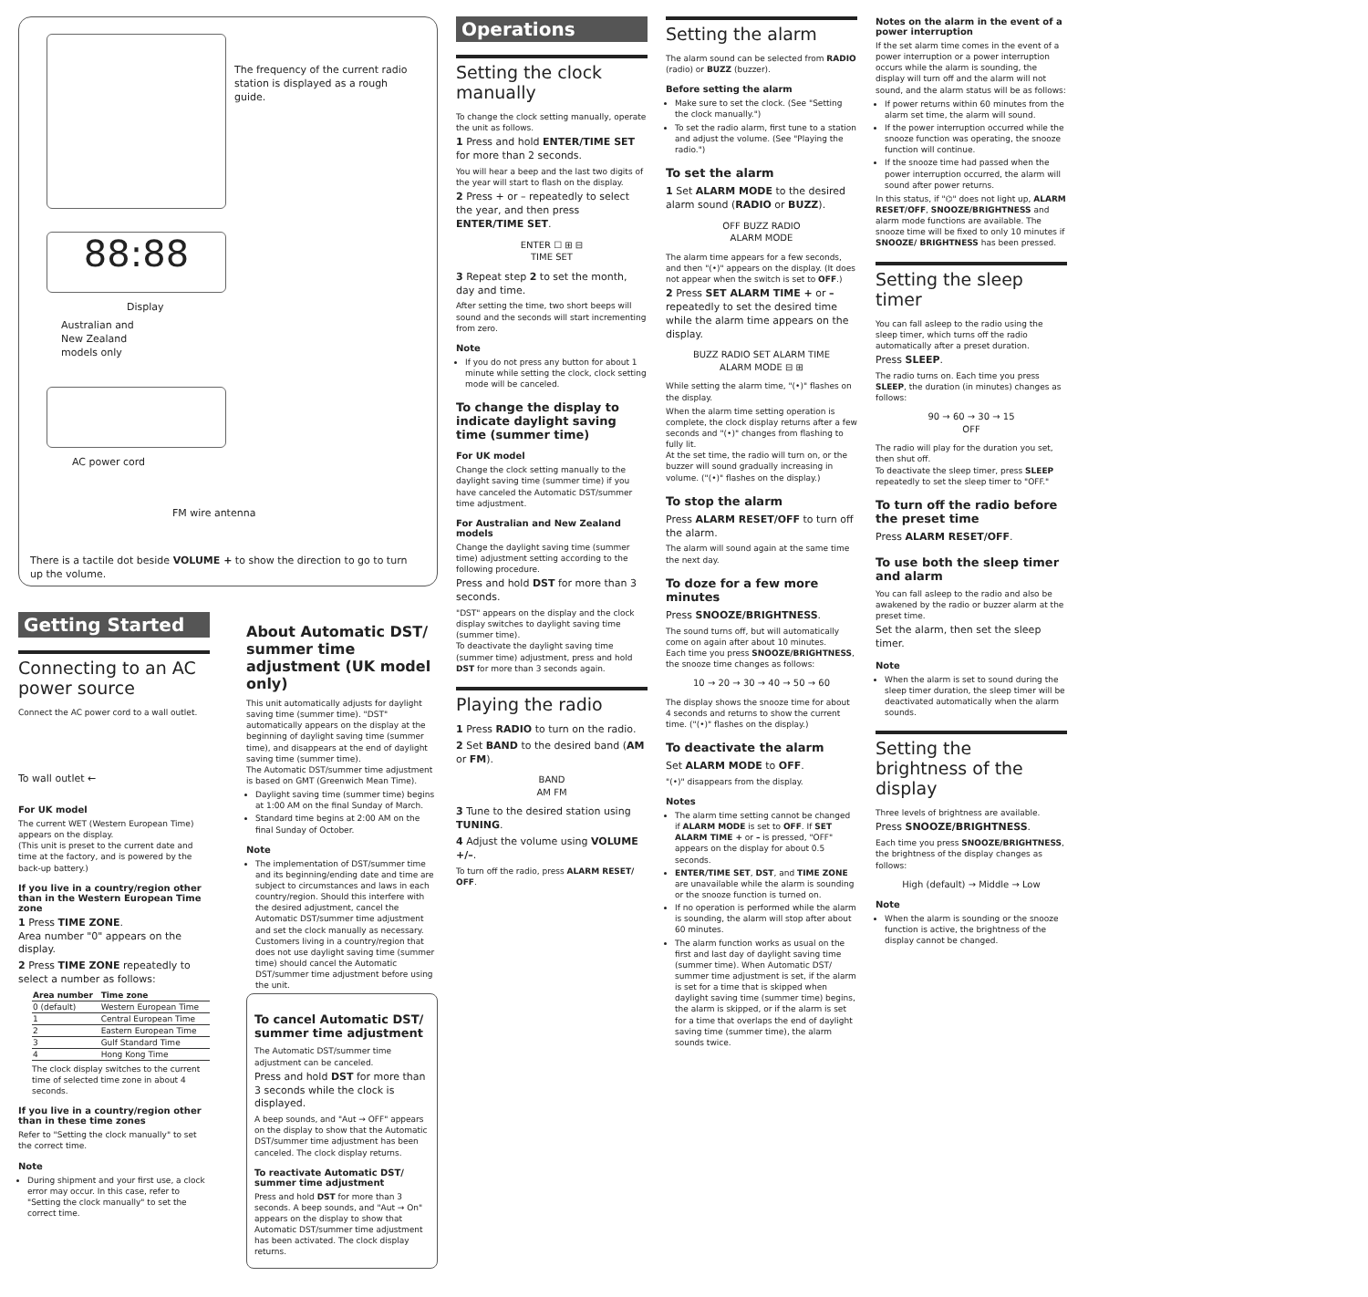88:88
The frequency of the current radio station is displayed as a rough guide.
Display
Australian and
New Zealand
models only
AC power cord
FM wire antenna
There is a tactile dot beside VOLUME + to show the direction to go to turn up the volume.
Getting Started
Connecting to an AC power source
Connect the AC power cord to a wall outlet.
To wall outlet ←
For UK model
The current WET (Western European Time) appears on the display.
(This unit is preset to the current date and time at the factory, and is powered by the back-up battery.)
If you live in a country/region other than in the Western European Time zone
1 Press TIME ZONE.
Area number "0" appears on the display.
2 Press TIME ZONE repeatedly to select a number as follows:
| Area number | Time zone |
| --- | --- |
| 0 (default) | Western European Time |
| 1 | Central European Time |
| 2 | Eastern European Time |
| 3 | Gulf Standard Time |
| 4 | Hong Kong Time |
The clock display switches to the current time of selected time zone in about 4 seconds.
If you live in a country/region other than in these time zones
Refer to "Setting the clock manually" to set the correct time.
Note
During shipment and your first use, a clock error may occur. In this case, refer to "Setting the clock manually" to set the correct time.
About Automatic DST/ summer time adjustment (UK model only)
This unit automatically adjusts for daylight saving time (summer time). "DST" automatically appears on the display at the beginning of daylight saving time (summer time), and disappears at the end of daylight saving time (summer time).
The Automatic DST/summer time adjustment is based on GMT (Greenwich Mean Time).
Daylight saving time (summer time) begins at 1:00 AM on the final Sunday of March.
Standard time begins at 2:00 AM on the final Sunday of October.
Note
The implementation of DST/summer time and its beginning/ending date and time are subject to circumstances and laws in each country/region. Should this interfere with the desired adjustment, cancel the Automatic DST/summer time adjustment and set the clock manually as necessary. Customers living in a country/region that does not use daylight saving time (summer time) should cancel the Automatic DST/summer time adjustment before using the unit.
To cancel Automatic DST/ summer time adjustment
The Automatic DST/summer time adjustment can be canceled.
Press and hold DST for more than 3 seconds while the clock is displayed.
A beep sounds, and "Aut → OFF" appears on the display to show that the Automatic DST/summer time adjustment has been canceled. The clock display returns.
To reactivate Automatic DST/ summer time adjustment
Press and hold DST for more than 3 seconds. A beep sounds, and "Aut → On" appears on the display to show that Automatic DST/summer time adjustment has been activated. The clock display returns.
Operations
Setting the clock manually
To change the clock setting manually, operate the unit as follows.
1 Press and hold ENTER/TIME SET for more than 2 seconds.
You will hear a beep and the last two digits of the year will start to flash on the display.
2 Press + or – repeatedly to select the year, and then press ENTER/TIME SET.
ENTER ☐ ⊞ ⊟
TIME SET
3 Repeat step 2 to set the month, day and time.
After setting the time, two short beeps will sound and the seconds will start incrementing from zero.
Note
If you do not press any button for about 1 minute while setting the clock, clock setting mode will be canceled.
To change the display to indicate daylight saving time (summer time)
For UK model
Change the clock setting manually to the daylight saving time (summer time) if you have canceled the Automatic DST/summer time adjustment.
For Australian and New Zealand models
Change the daylight saving time (summer time) adjustment setting according to the following procedure.
Press and hold DST for more than 3 seconds.
"DST" appears on the display and the clock display switches to daylight saving time (summer time).
To deactivate the daylight saving time (summer time) adjustment, press and hold DST for more than 3 seconds again.
Playing the radio
1 Press RADIO to turn on the radio.
2 Set BAND to the desired band (AM or FM).
BAND
AM FM
3 Tune to the desired station using TUNING.
4 Adjust the volume using VOLUME +/–.
To turn off the radio, press ALARM RESET/ OFF.
Setting the alarm
The alarm sound can be selected from RADIO (radio) or BUZZ (buzzer).
Before setting the alarm
Make sure to set the clock. (See "Setting the clock manually.")
To set the radio alarm, first tune to a station and adjust the volume. (See "Playing the radio.")
To set the alarm
1 Set ALARM MODE to the desired alarm sound (RADIO or BUZZ).
OFF BUZZ RADIO
ALARM MODE
The alarm time appears for a few seconds, and then "(•)" appears on the display. (It does not appear when the switch is set to OFF.)
2 Press SET ALARM TIME + or – repeatedly to set the desired time while the alarm time appears on the display.
BUZZ RADIO SET ALARM TIME
ALARM MODE ⊟ ⊞
While setting the alarm time, "(•)" flashes on the display.
When the alarm time setting operation is complete, the clock display returns after a few seconds and "(•)" changes from flashing to fully lit.
At the set time, the radio will turn on, or the buzzer will sound gradually increasing in volume. ("(•)" flashes on the display.)
To stop the alarm
Press ALARM RESET/OFF to turn off the alarm.
The alarm will sound again at the same time the next day.
To doze for a few more minutes
Press SNOOZE/BRIGHTNESS.
The sound turns off, but will automatically come on again after about 10 minutes.
Each time you press SNOOZE/BRIGHTNESS, the snooze time changes as follows:
10 → 20 → 30 → 40 → 50 → 60
The display shows the snooze time for about 4 seconds and returns to show the current time. ("(•)" flashes on the display.)
To deactivate the alarm
Set ALARM MODE to OFF.
"(•)" disappears from the display.
Notes
The alarm time setting cannot be changed if ALARM MODE is set to OFF. If SET ALARM TIME + or – is pressed, "OFF" appears on the display for about 0.5 seconds.
ENTER/TIME SET, DST, and TIME ZONE are unavailable while the alarm is sounding or the snooze function is turned on.
If no operation is performed while the alarm is sounding, the alarm will stop after about 60 minutes.
The alarm function works as usual on the first and last day of daylight saving time (summer time). When Automatic DST/ summer time adjustment is set, if the alarm is set for a time that is skipped when daylight saving time (summer time) begins, the alarm is skipped, or if the alarm is set for a time that overlaps the end of daylight saving time (summer time), the alarm sounds twice.
Notes on the alarm in the event of a power interruption
If the set alarm time comes in the event of a power interruption or a power interruption occurs while the alarm is sounding, the display will turn off and the alarm will not sound, and the alarm status will be as follows:
If power returns within 60 minutes from the alarm set time, the alarm will sound.
If the power interruption occurred while the snooze function was operating, the snooze function will continue.
If the snooze time had passed when the power interruption occurred, the alarm will sound after power returns.
In this status, if "⌬" does not light up, ALARM RESET/OFF, SNOOZE/BRIGHTNESS and alarm mode functions are available. The snooze time will be fixed to only 10 minutes if SNOOZE/ BRIGHTNESS has been pressed.
Setting the sleep timer
You can fall asleep to the radio using the sleep timer, which turns off the radio automatically after a preset duration.
Press SLEEP.
The radio turns on. Each time you press SLEEP, the duration (in minutes) changes as follows:
90 → 60 → 30 → 15
OFF
The radio will play for the duration you set, then shut off.
To deactivate the sleep timer, press SLEEP repeatedly to set the sleep timer to "OFF."
To turn off the radio before the preset time
Press ALARM RESET/OFF.
To use both the sleep timer and alarm
You can fall asleep to the radio and also be awakened by the radio or buzzer alarm at the preset time.
Set the alarm, then set the sleep timer.
Note
When the alarm is set to sound during the sleep timer duration, the sleep timer will be deactivated automatically when the alarm sounds.
Setting the brightness of the display
Three levels of brightness are available.
Press SNOOZE/BRIGHTNESS.
Each time you press SNOOZE/BRIGHTNESS, the brightness of the display changes as follows:
High (default) → Middle → Low
Note
When the alarm is sounding or the snooze function is active, the brightness of the display cannot be changed.